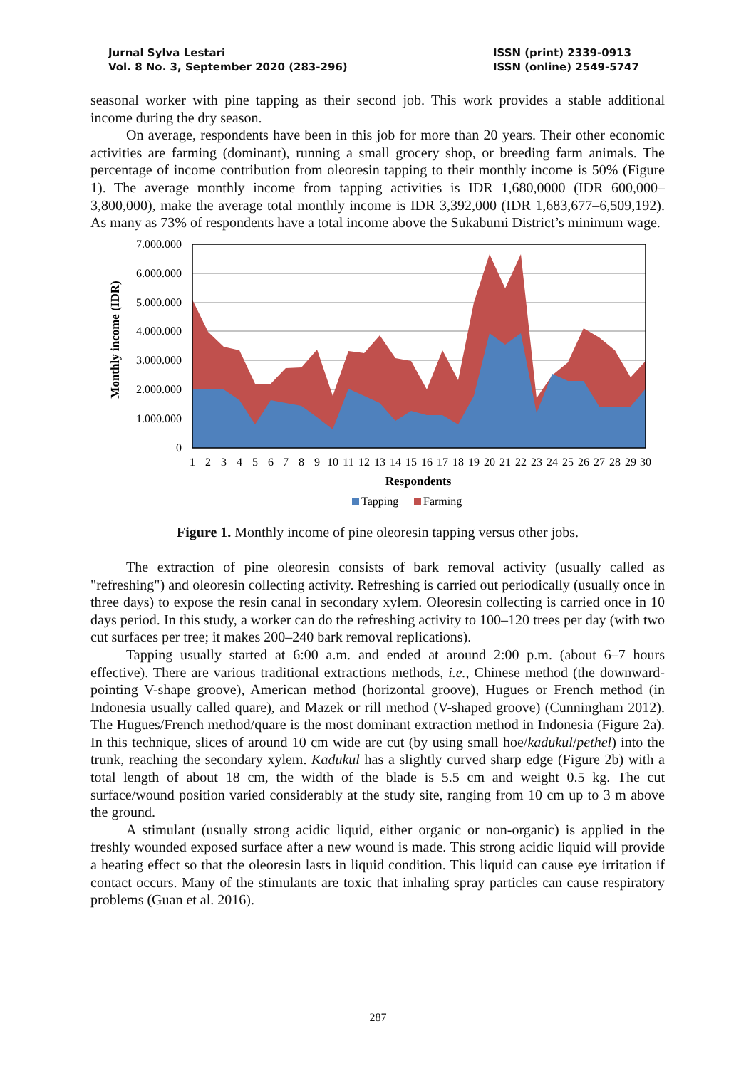Jurnal Sylva Lestari
Vol. 8 No. 3, September 2020 (283-296)
ISSN (print) 2339-0913
ISSN (online) 2549-5747
seasonal worker with pine tapping as their second job. This work provides a stable additional income during the dry season.
On average, respondents have been in this job for more than 20 years. Their other economic activities are farming (dominant), running a small grocery shop, or breeding farm animals. The percentage of income contribution from oleoresin tapping to their monthly income is 50% (Figure 1). The average monthly income from tapping activities is IDR 1,680,0000 (IDR 600,000–3,800,000), make the average total monthly income is IDR 3,392,000 (IDR 1,683,677–6,509,192). As many as 73% of respondents have a total income above the Sukabumi District’s minimum wage.
Monthly income (IDR)
7.000.000
6.000.000
5.000.000
4.000.000
3.000.000
2.000.000
1.000.000
0
1
2
3
4
5
6
7
8
9
10
11
12
13
14
15
16
17
18
19
20
21
22
23
24
25
26
27
28
29
30
Respondents
Tapping
Farming
Figure 1. Monthly income of pine oleoresin tapping versus other jobs.
The extraction of pine oleoresin consists of bark removal activity (usually called as "refreshing") and oleoresin collecting activity. Refreshing is carried out periodically (usually once in three days) to expose the resin canal in secondary xylem. Oleoresin collecting is carried once in 10 days period. In this study, a worker can do the refreshing activity to 100–120 trees per day (with two cut surfaces per tree; it makes 200–240 bark removal replications).
Tapping usually started at 6:00 a.m. and ended at around 2:00 p.m. (about 6–7 hours effective). There are various traditional extractions methods, i.e., Chinese method (the downward-pointing V-shape groove), American method (horizontal groove), Hugues or French method (in Indonesia usually called quare), and Mazek or rill method (V-shaped groove) (Cunningham 2012). The Hugues/French method/quare is the most dominant extraction method in Indonesia (Figure 2a). In this technique, slices of around 10 cm wide are cut (by using small hoe/kadukul/pethel) into the trunk, reaching the secondary xylem. Kadukul has a slightly curved sharp edge (Figure 2b) with a total length of about 18 cm, the width of the blade is 5.5 cm and weight 0.5 kg. The cut surface/wound position varied considerably at the study site, ranging from 10 cm up to 3 m above the ground.
A stimulant (usually strong acidic liquid, either organic or non-organic) is applied in the freshly wounded exposed surface after a new wound is made. This strong acidic liquid will provide a heating effect so that the oleoresin lasts in liquid condition. This liquid can cause eye irritation if contact occurs. Many of the stimulants are toxic that inhaling spray particles can cause respiratory problems (Guan et al. 2016).
287